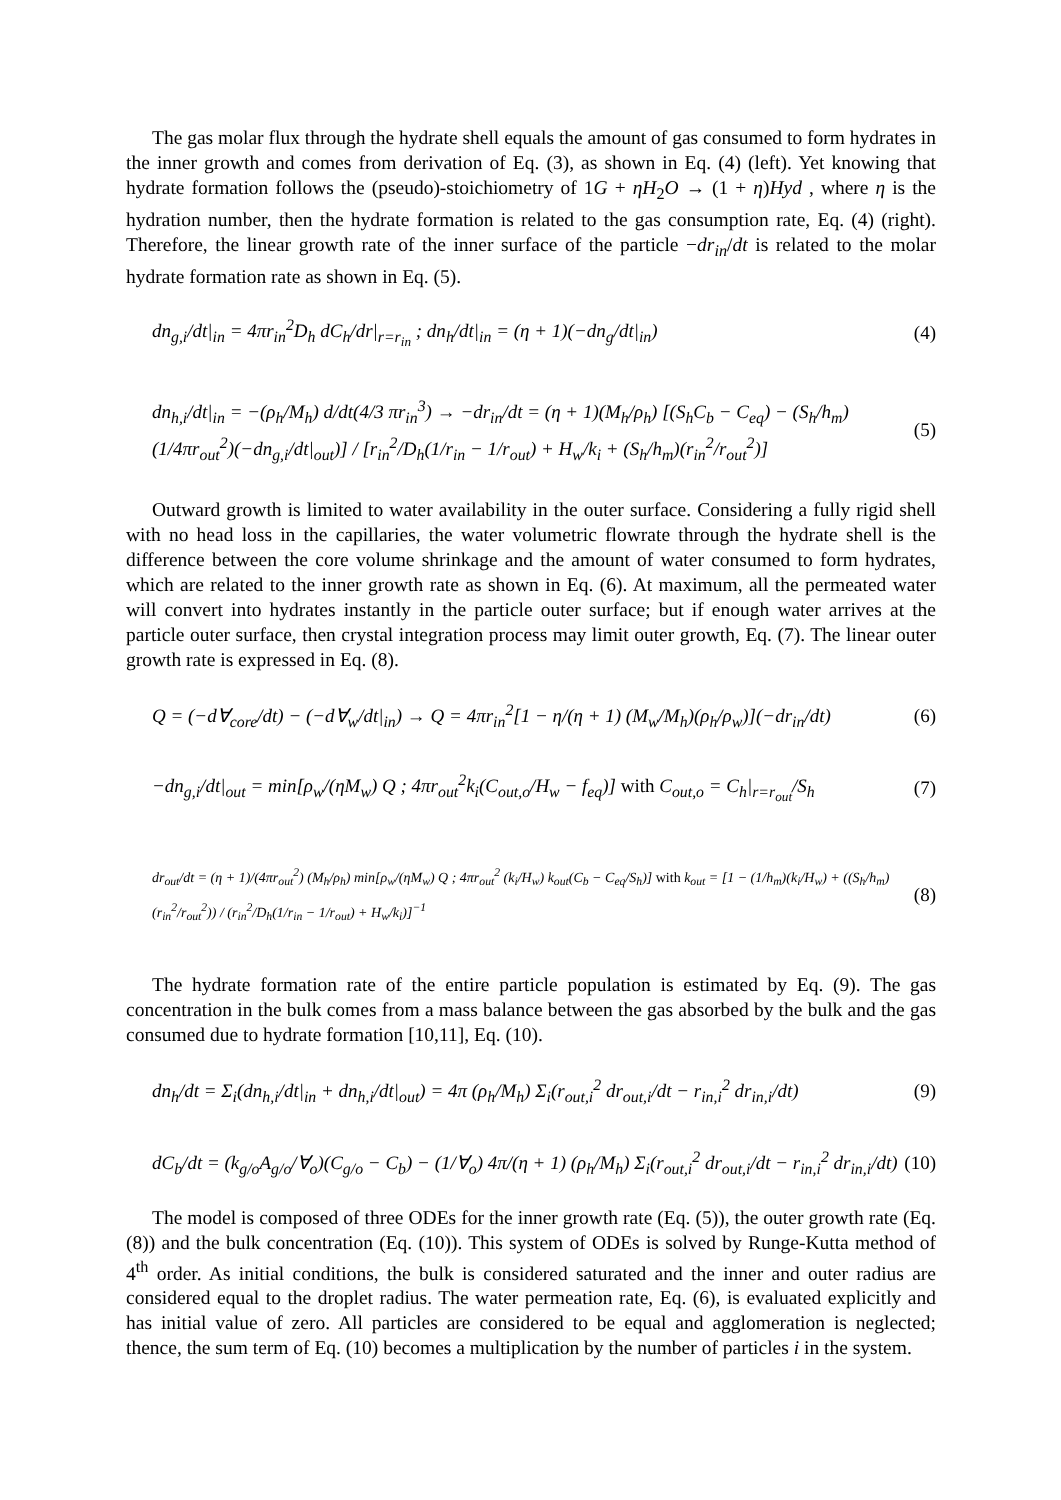The gas molar flux through the hydrate shell equals the amount of gas consumed to form hydrates in the inner growth and comes from derivation of Eq. (3), as shown in Eq. (4) (left). Yet knowing that hydrate formation follows the (pseudo)-stoichiometry of 1G + ηH<sub>2</sub>O → (1 + η)Hyd , where η is the hydration number, then the hydrate formation is related to the gas consumption rate, Eq. (4) (right). Therefore, the linear growth rate of the inner surface of the particle −dr<sub>in</sub>/dt is related to the molar hydrate formation rate as shown in Eq. (5).
dn<sub>g,i</sub>/dt|<sub>in</sub> = 4πr<sub>in</sub><sup>2</sup>D<sub>h</sub> dC<sub>h</sub>/dr|<sub>r=r<sub>in</sub></sub> ; dn<sub>h</sub>/dt|<sub>in</sub> = (η + 1)(−dn<sub>g</sub>/dt|<sub>in</sub>) (4)
dn<sub>h,i</sub>/dt|<sub>in</sub> = −(ρ<sub>h</sub>/M<sub>h</sub>) d/dt(4/3 πr<sub>in</sub><sup>3</sup>) → −dr<sub>in</sub>/dt = (η + 1)(M<sub>h</sub>/ρ<sub>h</sub>) [(S<sub>h</sub>C<sub>b</sub> − C<sub>eq</sub>) − (S<sub>h</sub>/h<sub>m</sub>)(1/4πr<sub>out</sub><sup>2</sup>)(−dn<sub>g,i</sub>/dt|<sub>out</sub>)] / [r<sub>in</sub><sup>2</sup>/D<sub>h</sub>(1/r<sub>in</sub> − 1/r<sub>out</sub>) + H<sub>w</sub>/k<sub>i</sub> + (S<sub>h</sub>/h<sub>m</sub>)(r<sub>in</sub><sup>2</sup>/r<sub>out</sub><sup>2</sup>)] (5)
Outward growth is limited to water availability in the outer surface. Considering a fully rigid shell with no head loss in the capillaries, the water volumetric flowrate through the hydrate shell is the difference between the core volume shrinkage and the amount of water consumed to form hydrates, which are related to the inner growth rate as shown in Eq. (6). At maximum, all the permeated water will convert into hydrates instantly in the particle outer surface; but if enough water arrives at the particle outer surface, then crystal integration process may limit outer growth, Eq. (7). The linear outer growth rate is expressed in Eq. (8).
Q = (−d∀<sub>core</sub>/dt) − (−d∀<sub>w</sub>/dt|<sub>in</sub>) → Q = 4πr<sub>in</sub><sup>2</sup>[1 − η/(η + 1) (M<sub>w</sub>/M<sub>h</sub>)(ρ<sub>h</sub>/ρ<sub>w</sub>)](−dr<sub>in</sub>/dt) (6)
−dn<sub>g,i</sub>/dt|<sub>out</sub> = min[ρ<sub>w</sub>/(ηM<sub>w</sub>) Q ; 4πr<sub>out</sub><sup>2</sup>k<sub>i</sub>(C<sub>out,o</sub>/H<sub>w</sub> − f<sub>eq</sub>)] with C<sub>out,o</sub> = C<sub>h</sub>|<sub>r=r<sub>out</sub></sub>/S<sub>h</sub> (7)
dr<sub>out</sub>/dt = (η + 1)/(4πr<sub>out</sub><sup>2</sup>) (M<sub>h</sub>/ρ<sub>h</sub>) min[ρ<sub>w</sub>/(ηM<sub>w</sub>) Q ; 4πr<sub>out</sub><sup>2</sup> (k<sub>i</sub>/H<sub>w</sub>) k<sub>out</sub>(C<sub>b</sub> − C<sub>eq</sub>/S<sub>h</sub>)] with k<sub>out</sub> = [1 − (1/h<sub>m</sub>)(k<sub>i</sub>/H<sub>w</sub>) + ((S<sub>h</sub>/h<sub>m</sub>)(r<sub>in</sub><sup>2</sup>/r<sub>out</sub><sup>2</sup>)) / (r<sub>in</sub><sup>2</sup>/D<sub>h</sub>(1/r<sub>in</sub> − 1/r<sub>out</sub>) + H<sub>w</sub>/k<sub>i</sub>)]<sup>−1</sup> (8)
The hydrate formation rate of the entire particle population is estimated by Eq. (9). The gas concentration in the bulk comes from a mass balance between the gas absorbed by the bulk and the gas consumed due to hydrate formation [10,11], Eq. (10).
dn<sub>h</sub>/dt = Σ<sub>i</sub>(dn<sub>h,i</sub>/dt|<sub>in</sub> + dn<sub>h,i</sub>/dt|<sub>out</sub>) = 4π (ρ<sub>h</sub>/M<sub>h</sub>) Σ<sub>i</sub>(r<sub>out,i</sub><sup>2</sup> dr<sub>out,i</sub>/dt − r<sub>in,i</sub><sup>2</sup> dr<sub>in,i</sub>/dt) (9)
dC<sub>b</sub>/dt = (k<sub>g/o</sub>A<sub>g/o</sub>/∀<sub>o</sub>)(C<sub>g/o</sub> − C<sub>b</sub>) − (1/∀<sub>o</sub>) 4π/(η + 1) (ρ<sub>h</sub>/M<sub>h</sub>) Σ<sub>i</sub>(r<sub>out,i</sub><sup>2</sup> dr<sub>out,i</sub>/dt − r<sub>in,i</sub><sup>2</sup> dr<sub>in,i</sub>/dt) (10)
The model is composed of three ODEs for the inner growth rate (Eq. (5)), the outer growth rate (Eq. (8)) and the bulk concentration (Eq. (10)). This system of ODEs is solved by Runge-Kutta method of 4<sup>th</sup> order. As initial conditions, the bulk is considered saturated and the inner and outer radius are considered equal to the droplet radius. The water permeation rate, Eq. (6), is evaluated explicitly and has initial value of zero. All particles are considered to be equal and agglomeration is neglected; thence, the sum term of Eq. (10) becomes a multiplication by the number of particles i in the system.